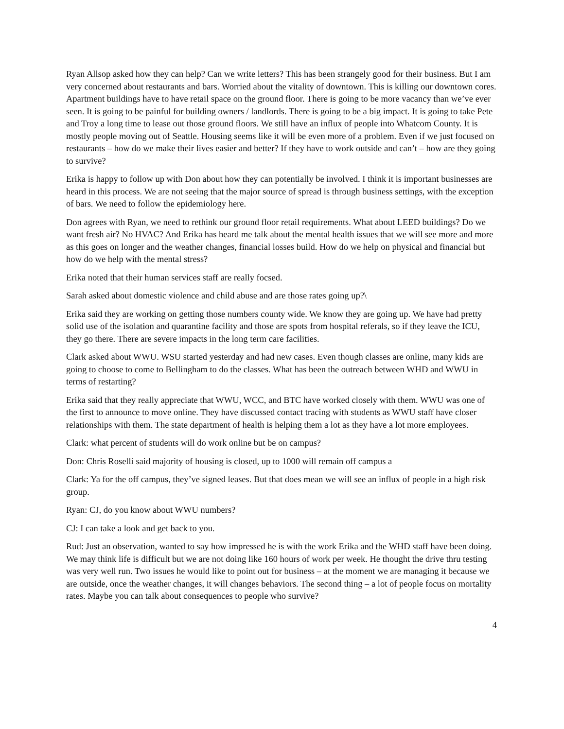Ryan Allsop asked how they can help? Can we write letters? This has been strangely good for their business. But I am very concerned about restaurants and bars. Worried about the vitality of downtown. This is killing our downtown cores. Apartment buildings have to have retail space on the ground floor. There is going to be more vacancy than we’ve ever seen. It is going to be painful for building owners / landlords. There is going to be a big impact. It is going to take Pete and Troy a long time to lease out those ground floors. We still have an influx of people into Whatcom County. It is mostly people moving out of Seattle. Housing seems like it will be even more of a problem. Even if we just focused on restaurants – how do we make their lives easier and better? If they have to work outside and can’t – how are they going to survive?
Erika is happy to follow up with Don about how they can potentially be involved. I think it is important businesses are heard in this process. We are not seeing that the major source of spread is through business settings, with the exception of bars. We need to follow the epidemiology here.
Don agrees with Ryan, we need to rethink our ground floor retail requirements. What about LEED buildings? Do we want fresh air? No HVAC? And Erika has heard me talk about the mental health issues that we will see more and more as this goes on longer and the weather changes, financial losses build. How do we help on physical and financial but how do we help with the mental stress?
Erika noted that their human services staff are really focsed.
Sarah asked about domestic violence and child abuse and are those rates going up?\
Erika said they are working on getting those numbers county wide. We know they are going up. We have had pretty solid use of the isolation and quarantine facility and those are spots from hospital referals, so if they leave the ICU, they go there. There are severe impacts in the long term care facilities.
Clark asked about WWU. WSU started yesterday and had new cases. Even though classes are online, many kids are going to choose to come to Bellingham to do the classes. What has been the outreach between WHD and WWU in terms of restarting?
Erika said that they really appreciate that WWU, WCC, and BTC have worked closely with them. WWU was one of the first to announce to move online. They have discussed contact tracing with students as WWU staff have closer relationships with them. The state department of health is helping them a lot as they have a lot more employees.
Clark: what percent of students will do work online but be on campus?
Don: Chris Roselli said majority of housing is closed, up to 1000 will remain off campus a
Clark: Ya for the off campus, they’ve signed leases. But that does mean we will see an influx of people in a high risk group.
Ryan: CJ, do you know about WWU numbers?
CJ: I can take a look and get back to you.
Rud: Just an observation, wanted to say how impressed he is with the work Erika and the WHD staff have been doing. We may think life is difficult but we are not doing like 160 hours of work per week. He thought the drive thru testing was very well run. Two issues he would like to point out for business – at the moment we are managing it because we are outside, once the weather changes, it will changes behaviors. The second thing – a lot of people focus on mortality rates. Maybe you can talk about consequences to people who survive?
4